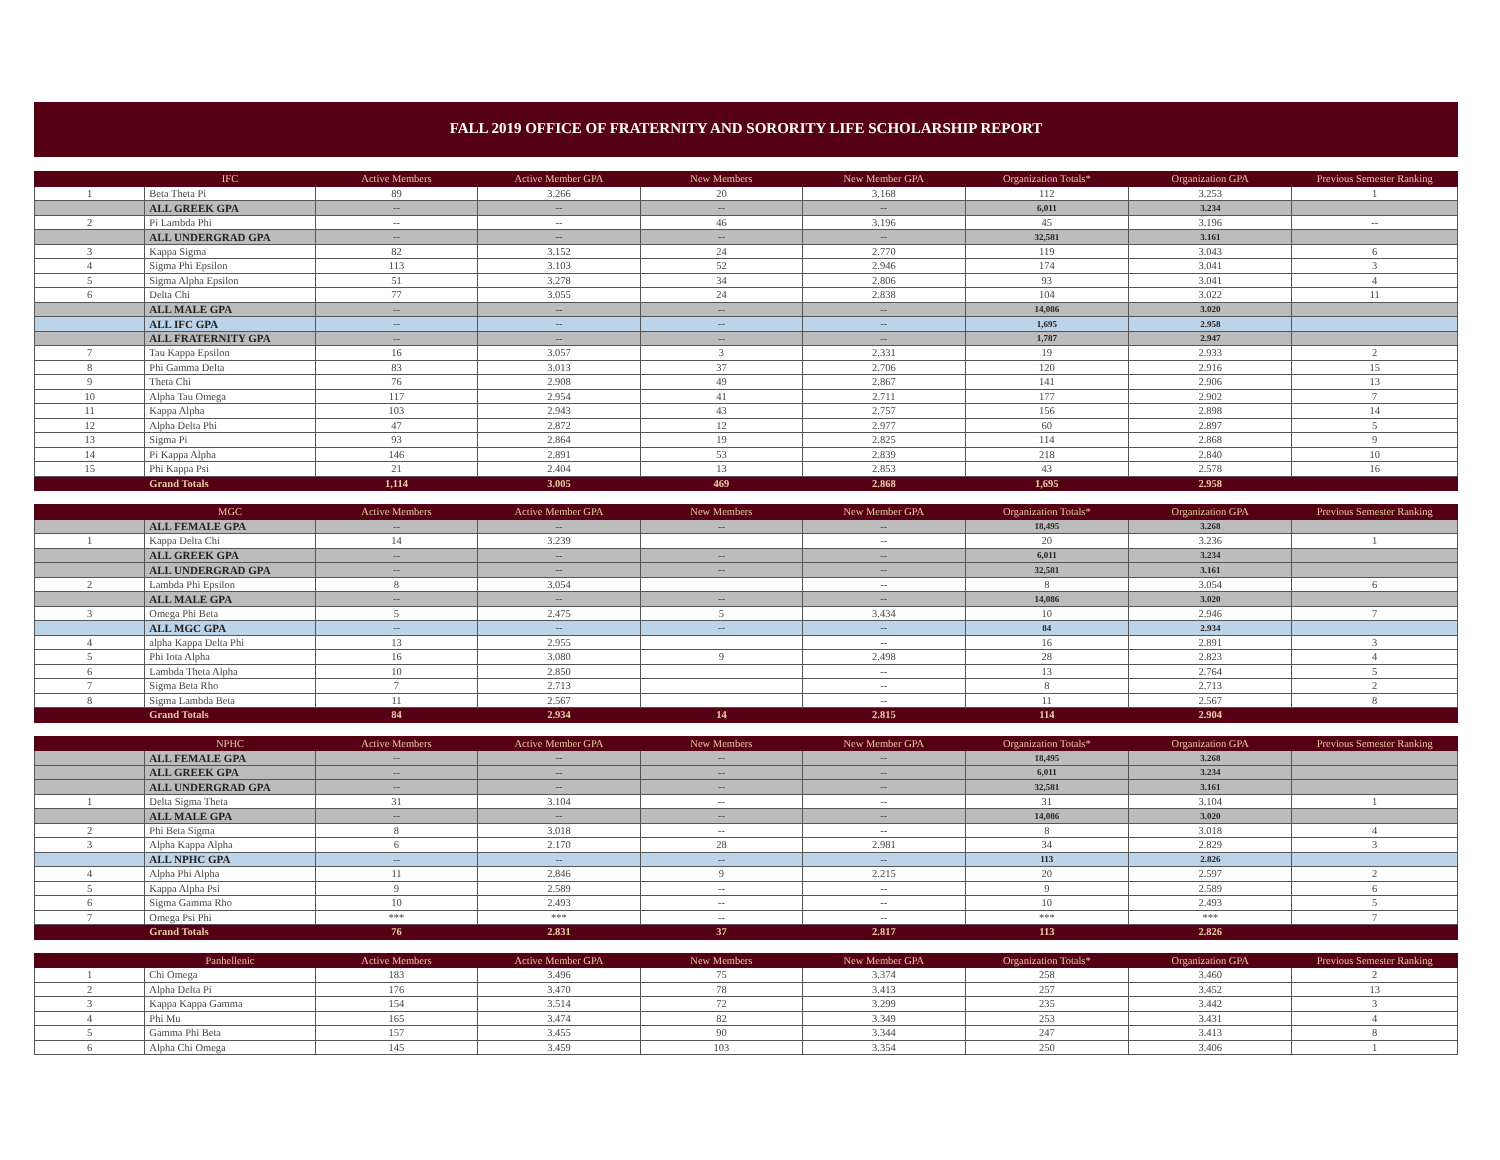FALL 2019 OFFICE OF FRATERNITY AND SORORITY LIFE SCHOLARSHIP REPORT
| | IFC | Active Members | Active Member GPA | New Members | New Member GPA | Organization Totals* | Organization GPA | Previous Semester Ranking |
| --- | --- | --- | --- | --- | --- | --- | --- | --- |
| 1 | Beta Theta Pi | 89 | 3.266 | 20 | 3.168 | 112 | 3.253 | 1 |
| | ALL GREEK GPA | -- | -- | -- | -- | 6,011 | 3.234 | |
| 2 | Pi Lambda Phi | -- | -- | 46 | 3.196 | 45 | 3.196 | -- |
| | ALL UNDERGRAD GPA | -- | -- | -- | -- | 32,581 | 3.161 | |
| 3 | Kappa Sigma | 82 | 3.152 | 24 | 2.770 | 119 | 3.043 | 6 |
| 4 | Sigma Phi Epsilon | 113 | 3.103 | 52 | 2.946 | 174 | 3.041 | 3 |
| 5 | Sigma Alpha Epsilon | 51 | 3.278 | 34 | 2.806 | 93 | 3.041 | 4 |
| 6 | Delta Chi | 77 | 3.055 | 24 | 2.838 | 104 | 3.022 | 11 |
| | ALL MALE GPA | -- | -- | -- | -- | 14,086 | 3.020 | |
| | ALL IFC GPA | -- | -- | -- | -- | 1,695 | 2.958 | |
| | ALL FRATERNITY GPA | -- | -- | -- | -- | 1,787 | 2.947 | |
| 7 | Tau Kappa Epsilon | 16 | 3.057 | 3 | 2.331 | 19 | 2.933 | 2 |
| 8 | Phi Gamma Delta | 83 | 3.013 | 37 | 2.706 | 120 | 2.916 | 15 |
| 9 | Theta Chi | 76 | 2.908 | 49 | 2.867 | 141 | 2.906 | 13 |
| 10 | Alpha Tau Omega | 117 | 2.954 | 41 | 2.711 | 177 | 2.902 | 7 |
| 11 | Kappa Alpha | 103 | 2.943 | 43 | 2.757 | 156 | 2.898 | 14 |
| 12 | Alpha Delta Phi | 47 | 2.872 | 12 | 2.977 | 60 | 2.897 | 5 |
| 13 | Sigma Pi | 93 | 2.864 | 19 | 2.825 | 114 | 2.868 | 9 |
| 14 | Pi Kappa Alpha | 146 | 2.891 | 53 | 2.839 | 218 | 2.840 | 10 |
| 15 | Phi Kappa Psi | 21 | 2.404 | 13 | 2.853 | 43 | 2.578 | 16 |
| | Grand Totals | 1,114 | 3.005 | 469 | 2.868 | 1,695 | 2.958 | |
| | MGC | Active Members | Active Member GPA | New Members | New Member GPA | Organization Totals* | Organization GPA | Previous Semester Ranking |
| --- | --- | --- | --- | --- | --- | --- | --- | --- |
| | ALL FEMALE GPA | -- | -- | -- | -- | 18,495 | 3.268 | |
| 1 | Kappa Delta Chi | 14 | 3.239 | | -- | 20 | 3.236 | 1 |
| | ALL GREEK GPA | -- | -- | -- | -- | 6,011 | 3.234 | |
| | ALL UNDERGRAD GPA | -- | -- | -- | -- | 32,581 | 3.161 | |
| 2 | Lambda Phi Epsilon | 8 | 3.054 | | -- | 8 | 3.054 | 6 |
| | ALL MALE GPA | -- | -- | -- | -- | 14,086 | 3.020 | |
| 3 | Omega Phi Beta | 5 | 2.475 | 5 | 3.434 | 10 | 2.946 | 7 |
| | ALL MGC GPA | -- | -- | -- | -- | 84 | 2.934 | |
| 4 | alpha Kappa Delta Phi | 13 | 2.955 | | -- | 16 | 2.891 | 3 |
| 5 | Phi Iota Alpha | 16 | 3.080 | 9 | 2.498 | 28 | 2.823 | 4 |
| 6 | Lambda Theta Alpha | 10 | 2.850 | | -- | 13 | 2.764 | 5 |
| 7 | Sigma Beta Rho | 7 | 2.713 | | -- | 8 | 2.713 | 2 |
| 8 | Sigma Lambda Beta | 11 | 2.567 | | -- | 11 | 2.567 | 8 |
| | Grand Totals | 84 | 2.934 | 14 | 2.815 | 114 | 2.904 | |
| | NPHC | Active Members | Active Member GPA | New Members | New Member GPA | Organization Totals* | Organization GPA | Previous Semester Ranking |
| --- | --- | --- | --- | --- | --- | --- | --- | --- |
| | ALL FEMALE GPA | -- | -- | -- | -- | 18,495 | 3.268 | |
| | ALL GREEK GPA | -- | -- | -- | -- | 6,011 | 3.234 | |
| | ALL UNDERGRAD GPA | -- | -- | -- | -- | 32,581 | 3.161 | |
| 1 | Delta Sigma Theta | 31 | 3.104 | -- | -- | 31 | 3.104 | 1 |
| | ALL MALE GPA | -- | -- | -- | -- | 14,086 | 3.020 | |
| 2 | Phi Beta Sigma | 8 | 3.018 | -- | -- | 8 | 3.018 | 4 |
| 3 | Alpha Kappa Alpha | 6 | 2.170 | 28 | 2.981 | 34 | 2.829 | 3 |
| | ALL NPHC GPA | -- | -- | -- | -- | 113 | 2.826 | |
| 4 | Alpha Phi Alpha | 11 | 2.846 | 9 | 2.215 | 20 | 2.597 | 2 |
| 5 | Kappa Alpha Psi | 9 | 2.589 | -- | -- | 9 | 2.589 | 6 |
| 6 | Sigma Gamma Rho | 10 | 2.493 | -- | -- | 10 | 2.493 | 5 |
| 7 | Omega Psi Phi | *** | *** | -- | -- | *** | *** | 7 |
| | Grand Totals | 76 | 2.831 | 37 | 2.817 | 113 | 2.826 | |
| | Panhellenic | Active Members | Active Member GPA | New Members | New Member GPA | Organization Totals* | Organization GPA | Previous Semester Ranking |
| --- | --- | --- | --- | --- | --- | --- | --- | --- |
| 1 | Chi Omega | 183 | 3.496 | 75 | 3.374 | 258 | 3.460 | 2 |
| 2 | Alpha Delta Pi | 176 | 3.470 | 78 | 3.413 | 257 | 3.452 | 13 |
| 3 | Kappa Kappa Gamma | 154 | 3.514 | 72 | 3.299 | 235 | 3.442 | 3 |
| 4 | Phi Mu | 165 | 3.474 | 82 | 3.349 | 253 | 3.431 | 4 |
| 5 | Gamma Phi Beta | 157 | 3.455 | 90 | 3.344 | 247 | 3.413 | 8 |
| 6 | Alpha Chi Omega | 145 | 3.459 | 103 | 3.354 | 250 | 3.406 | 1 |